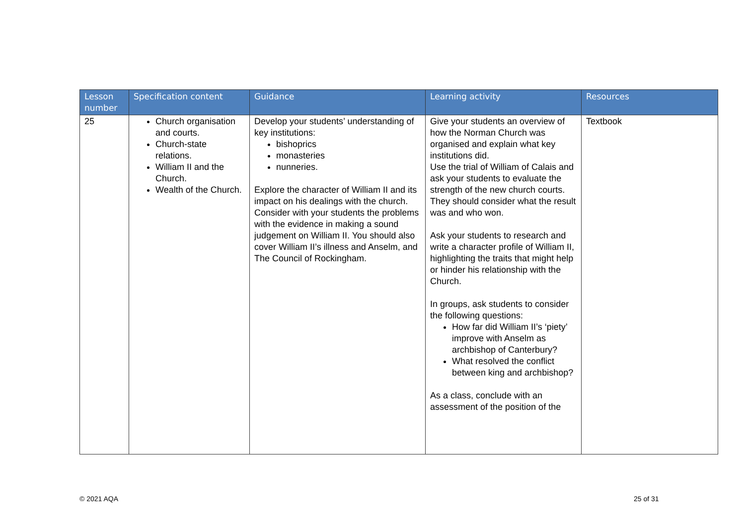| Lesson number | Specification content | Guidance | Learning activity | Resources |
| --- | --- | --- | --- | --- |
| 25 | Church organisation and courts. Church-state relations. William II and the Church. Wealth of the Church. | Develop your students’ understanding of key institutions: bishoprics monasteries nunneries. Explore the character of William II and its impact on his dealings with the church. Consider with your students the problems with the evidence in making a sound judgement on William II. You should also cover William II’s illness and Anselm, and The Council of Rockingham. | Give your students an overview of how the Norman Church was organised and explain what key institutions did. Use the trial of William of Calais and ask your students to evaluate the strength of the new church courts. They should consider what the result was and who won. Ask your students to research and write a character profile of William II, highlighting the traits that might help or hinder his relationship with the Church. In groups, ask students to consider the following questions: How far did William II’s ‘piety’ improve with Anselm as archbishop of Canterbury? What resolved the conflict between king and archbishop? As a class, conclude with an assessment of the position of the | Textbook |
© 2021 AQA 25 of 31